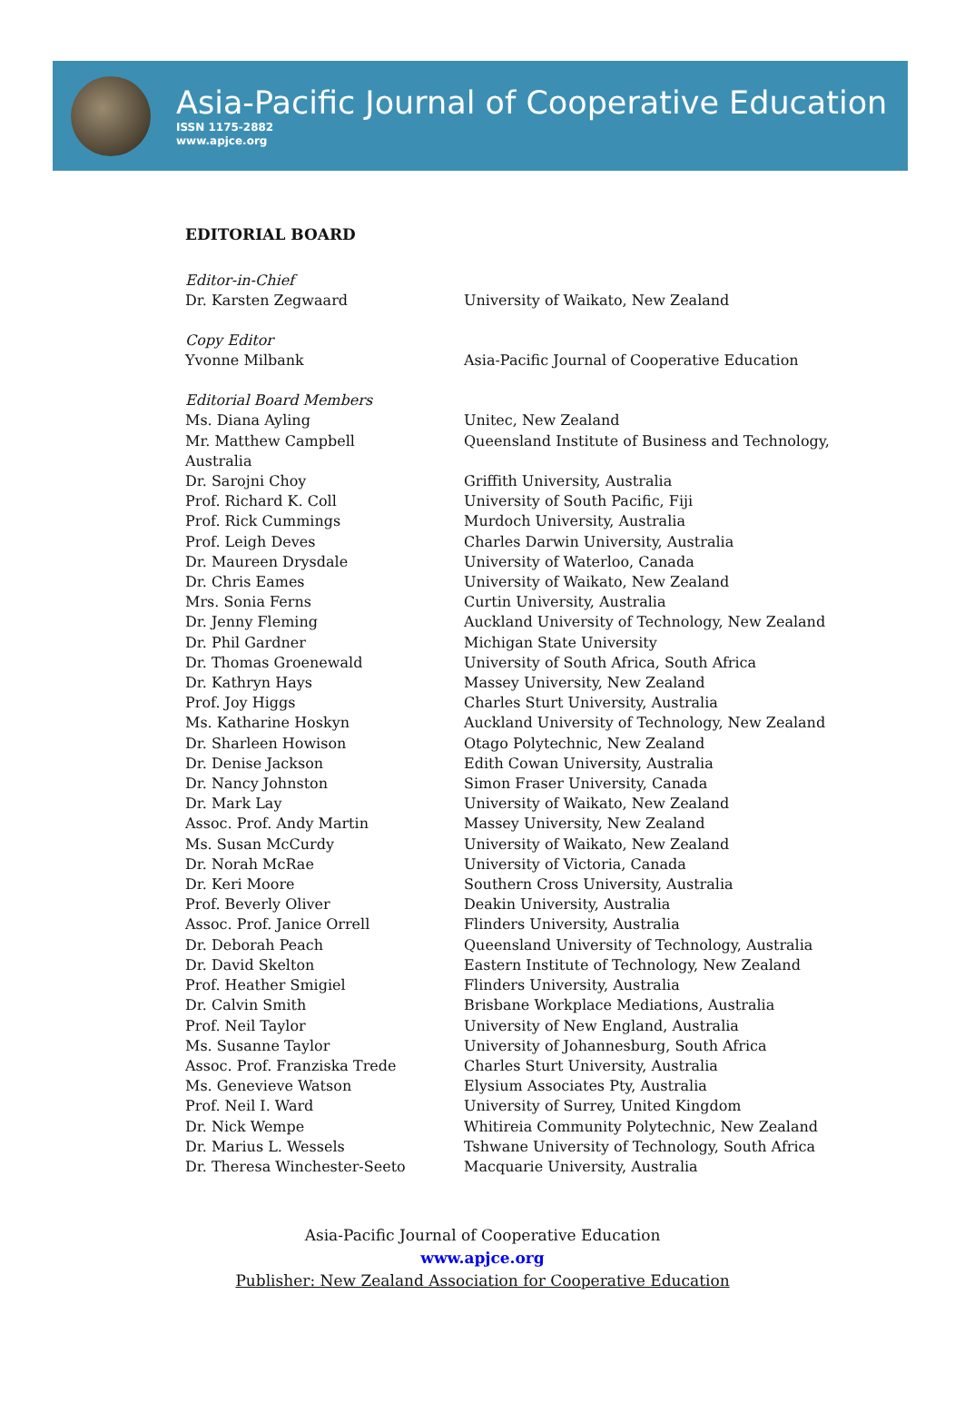Asia-Pacific Journal of Cooperative Education
ISSN 1175-2882
www.apjce.org
EDITORIAL BOARD
Editor-in-Chief
Dr. Karsten Zegwaard University of Waikato, New Zealand
Copy Editor
Yvonne Milbank Asia-Pacific Journal of Cooperative Education
Editorial Board Members
Ms. Diana Ayling Unitec, New Zealand
Mr. Matthew Campbell Queensland Institute of Business and Technology,
Australia
Dr. Sarojni Choy Griffith University, Australia
Prof. Richard K. Coll University of South Pacific, Fiji
Prof. Rick Cummings Murdoch University, Australia
Prof. Leigh Deves Charles Darwin University, Australia
Dr. Maureen Drysdale University of Waterloo, Canada
Dr. Chris Eames University of Waikato, New Zealand
Mrs. Sonia Ferns Curtin University, Australia
Dr. Jenny Fleming Auckland University of Technology, New Zealand
Dr. Phil Gardner Michigan State University
Dr. Thomas Groenewald University of South Africa, South Africa
Dr. Kathryn Hays Massey University, New Zealand
Prof. Joy Higgs Charles Sturt University, Australia
Ms. Katharine Hoskyn Auckland University of Technology, New Zealand
Dr. Sharleen Howison Otago Polytechnic, New Zealand
Dr. Denise Jackson Edith Cowan University, Australia
Dr. Nancy Johnston Simon Fraser University, Canada
Dr. Mark Lay University of Waikato, New Zealand
Assoc. Prof. Andy Martin Massey University, New Zealand
Ms. Susan McCurdy University of Waikato, New Zealand
Dr. Norah McRae University of Victoria, Canada
Dr. Keri Moore Southern Cross University, Australia
Prof. Beverly Oliver Deakin University, Australia
Assoc. Prof. Janice Orrell Flinders University, Australia
Dr. Deborah Peach Queensland University of Technology, Australia
Dr. David Skelton Eastern Institute of Technology, New Zealand
Prof. Heather Smigiel Flinders University, Australia
Dr. Calvin Smith Brisbane Workplace Mediations, Australia
Prof. Neil Taylor University of New England, Australia
Ms. Susanne Taylor University of Johannesburg, South Africa
Assoc. Prof. Franziska Trede Charles Sturt University, Australia
Ms. Genevieve Watson Elysium Associates Pty, Australia
Prof. Neil I. Ward University of Surrey, United Kingdom
Dr. Nick Wempe Whitireia Community Polytechnic, New Zealand
Dr. Marius L. Wessels Tshwane University of Technology, South Africa
Dr. Theresa Winchester-Seeto Macquarie University, Australia
Asia-Pacific Journal of Cooperative Education
www.apjce.org
Publisher: New Zealand Association for Cooperative Education